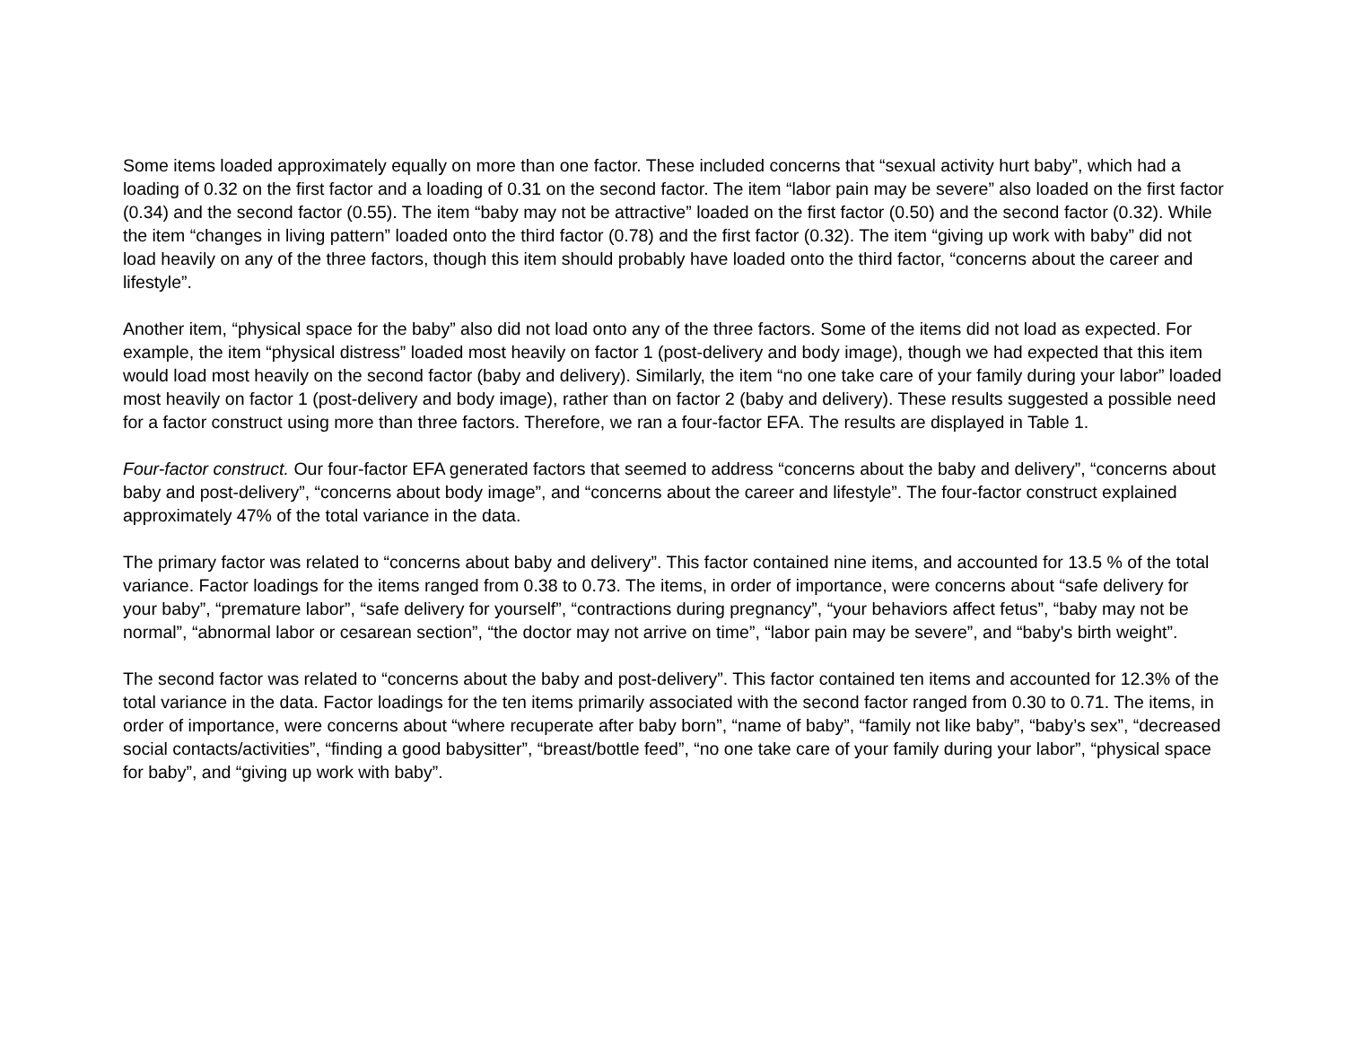Some items loaded approximately equally on more than one factor. These included concerns that “sexual activity hurt baby”, which had a loading of 0.32 on the first factor and a loading of 0.31 on the second factor. The item “labor pain may be severe” also loaded on the first factor (0.34) and the second factor (0.55). The item “baby may not be attractive” loaded on the first factor (0.50) and the second factor (0.32). While the item “changes in living pattern” loaded onto the third factor (0.78) and the first factor (0.32). The item “giving up work with baby” did not load heavily on any of the three factors, though this item should probably have loaded onto the third factor, “concerns about the career and lifestyle”.
Another item, “physical space for the baby” also did not load onto any of the three factors. Some of the items did not load as expected. For example, the item “physical distress” loaded most heavily on factor 1 (post-delivery and body image), though we had expected that this item would load most heavily on the second factor (baby and delivery). Similarly, the item “no one take care of your family during your labor” loaded most heavily on factor 1 (post-delivery and body image), rather than on factor 2 (baby and delivery). These results suggested a possible need for a factor construct using more than three factors. Therefore, we ran a four-factor EFA. The results are displayed in Table 1.
Four-factor construct. Our four-factor EFA generated factors that seemed to address “concerns about the baby and delivery”, “concerns about baby and post-delivery”, “concerns about body image”, and “concerns about the career and lifestyle”. The four-factor construct explained approximately 47% of the total variance in the data.
The primary factor was related to “concerns about baby and delivery”. This factor contained nine items, and accounted for 13.5 % of the total variance. Factor loadings for the items ranged from 0.38 to 0.73. The items, in order of importance, were concerns about “safe delivery for your baby”, “premature labor”, “safe delivery for yourself”, “contractions during pregnancy”, “your behaviors affect fetus”, “baby may not be normal”, “abnormal labor or cesarean section”, “the doctor may not arrive on time”, “labor pain may be severe”, and “baby's birth weight”.
The second factor was related to “concerns about the baby and post-delivery”. This factor contained ten items and accounted for 12.3% of the total variance in the data. Factor loadings for the ten items primarily associated with the second factor ranged from 0.30 to 0.71. The items, in order of importance, were concerns about “where recuperate after baby born”, “name of baby”, “family not like baby”, “baby’s sex”, “decreased social contacts/activities”, “finding a good babysitter”, “breast/bottle feed”, “no one take care of your family during your labor”, “physical space for baby”, and “giving up work with baby”.